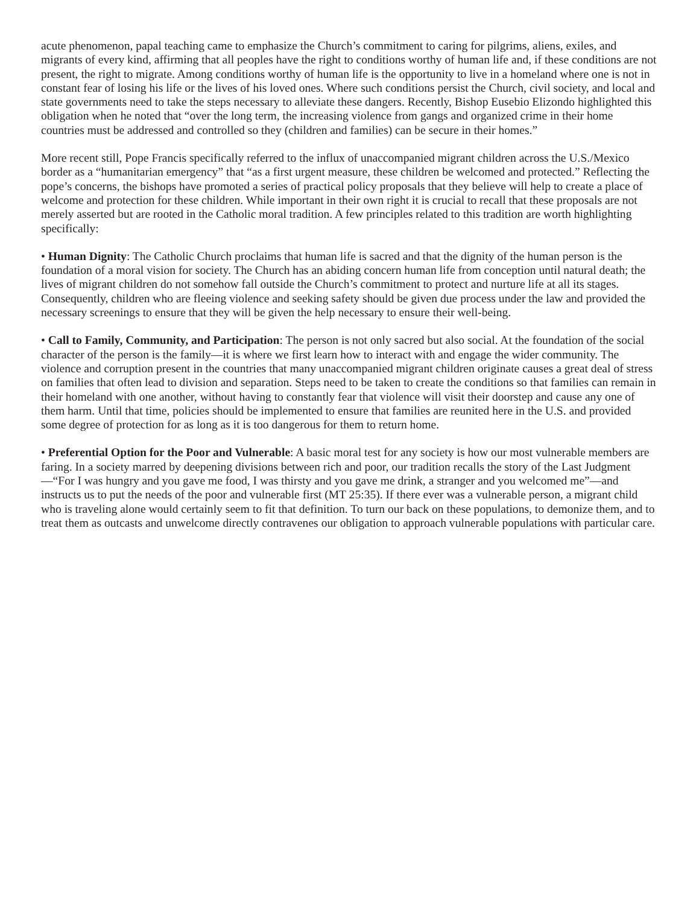acute phenomenon, papal teaching came to emphasize the Church’s commitment to caring for pilgrims, aliens, exiles, and migrants of every kind, affirming that all peoples have the right to conditions worthy of human life and, if these conditions are not present, the right to migrate. Among conditions worthy of human life is the opportunity to live in a homeland where one is not in constant fear of losing his life or the lives of his loved ones. Where such conditions persist the Church, civil society, and local and state governments need to take the steps necessary to alleviate these dangers. Recently, Bishop Eusebio Elizondo highlighted this obligation when he noted that “over the long term, the increasing violence from gangs and organized crime in their home countries must be addressed and controlled so they (children and families) can be secure in their homes.”
More recent still, Pope Francis specifically referred to the influx of unaccompanied migrant children across the U.S./Mexico border as a “humanitarian emergency” that “as a first urgent measure, these children be welcomed and protected.” Reflecting the pope’s concerns, the bishops have promoted a series of practical policy proposals that they believe will help to create a place of welcome and protection for these children. While important in their own right it is crucial to recall that these proposals are not merely asserted but are rooted in the Catholic moral tradition. A few principles related to this tradition are worth highlighting specifically:
• Human Dignity: The Catholic Church proclaims that human life is sacred and that the dignity of the human person is the foundation of a moral vision for society. The Church has an abiding concern human life from conception until natural death; the lives of migrant children do not somehow fall outside the Church’s commitment to protect and nurture life at all its stages. Consequently, children who are fleeing violence and seeking safety should be given due process under the law and provided the necessary screenings to ensure that they will be given the help necessary to ensure their well-being.
• Call to Family, Community, and Participation: The person is not only sacred but also social. At the foundation of the social character of the person is the family—it is where we first learn how to interact with and engage the wider community. The violence and corruption present in the countries that many unaccompanied migrant children originate causes a great deal of stress on families that often lead to division and separation. Steps need to be taken to create the conditions so that families can remain in their homeland with one another, without having to constantly fear that violence will visit their doorstep and cause any one of them harm. Until that time, policies should be implemented to ensure that families are reunited here in the U.S. and provided some degree of protection for as long as it is too dangerous for them to return home.
• Preferential Option for the Poor and Vulnerable: A basic moral test for any society is how our most vulnerable members are faring. In a society marred by deepening divisions between rich and poor, our tradition recalls the story of the Last Judgment—“For I was hungry and you gave me food, I was thirsty and you gave me drink, a stranger and you welcomed me”—and instructs us to put the needs of the poor and vulnerable first (MT 25:35). If there ever was a vulnerable person, a migrant child who is traveling alone would certainly seem to fit that definition. To turn our back on these populations, to demonize them, and to treat them as outcasts and unwelcome directly contravenes our obligation to approach vulnerable populations with particular care.